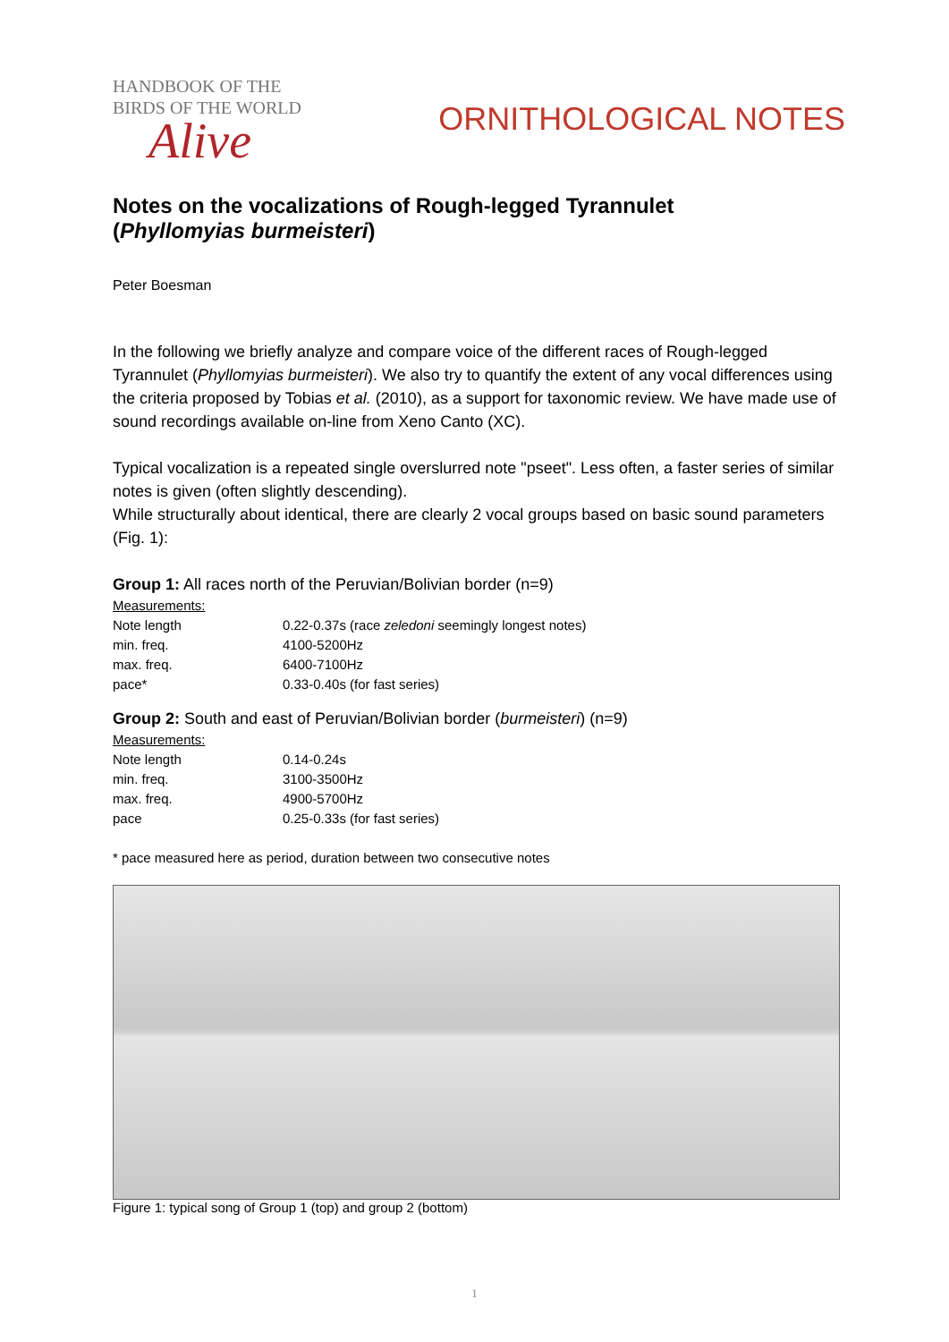HANDBOOK OF THE
BIRDS OF THE WORLD
Alive
ORNITHOLOGICAL NOTES
Notes on the vocalizations of Rough-legged Tyrannulet
(Phyllomyias burmeisteri)
Peter Boesman
In the following we briefly analyze and compare voice of the different races of Rough-legged Tyrannulet (Phyllomyias burmeisteri). We also try to quantify the extent of any vocal differences using the criteria proposed by Tobias et al. (2010), as a support for taxonomic review. We have made use of sound recordings available on-line from Xeno Canto (XC).
Typical vocalization is a repeated single overslurred note "pseet". Less often, a faster series of similar notes is given (often slightly descending).
While structurally about identical, there are clearly 2 vocal groups based on basic sound parameters (Fig. 1):
Group 1: All races north of the Peruvian/Bolivian border (n=9)
| Measurements: | |
| Note length | 0.22-0.37s (race zeledoni seemingly longest notes) |
| min. freq. | 4100-5200Hz |
| max. freq. | 6400-7100Hz |
| pace* | 0.33-0.40s (for fast series) |
Group 2: South and east of Peruvian/Bolivian border (burmeisteri) (n=9)
| Measurements: | |
| Note length | 0.14-0.24s |
| min. freq. | 3100-3500Hz |
| max. freq. | 4900-5700Hz |
| pace | 0.25-0.33s (for fast series) |
* pace measured here as period, duration between two consecutive notes
Figure 1: typical song of Group 1 (top) and group 2 (bottom)
1